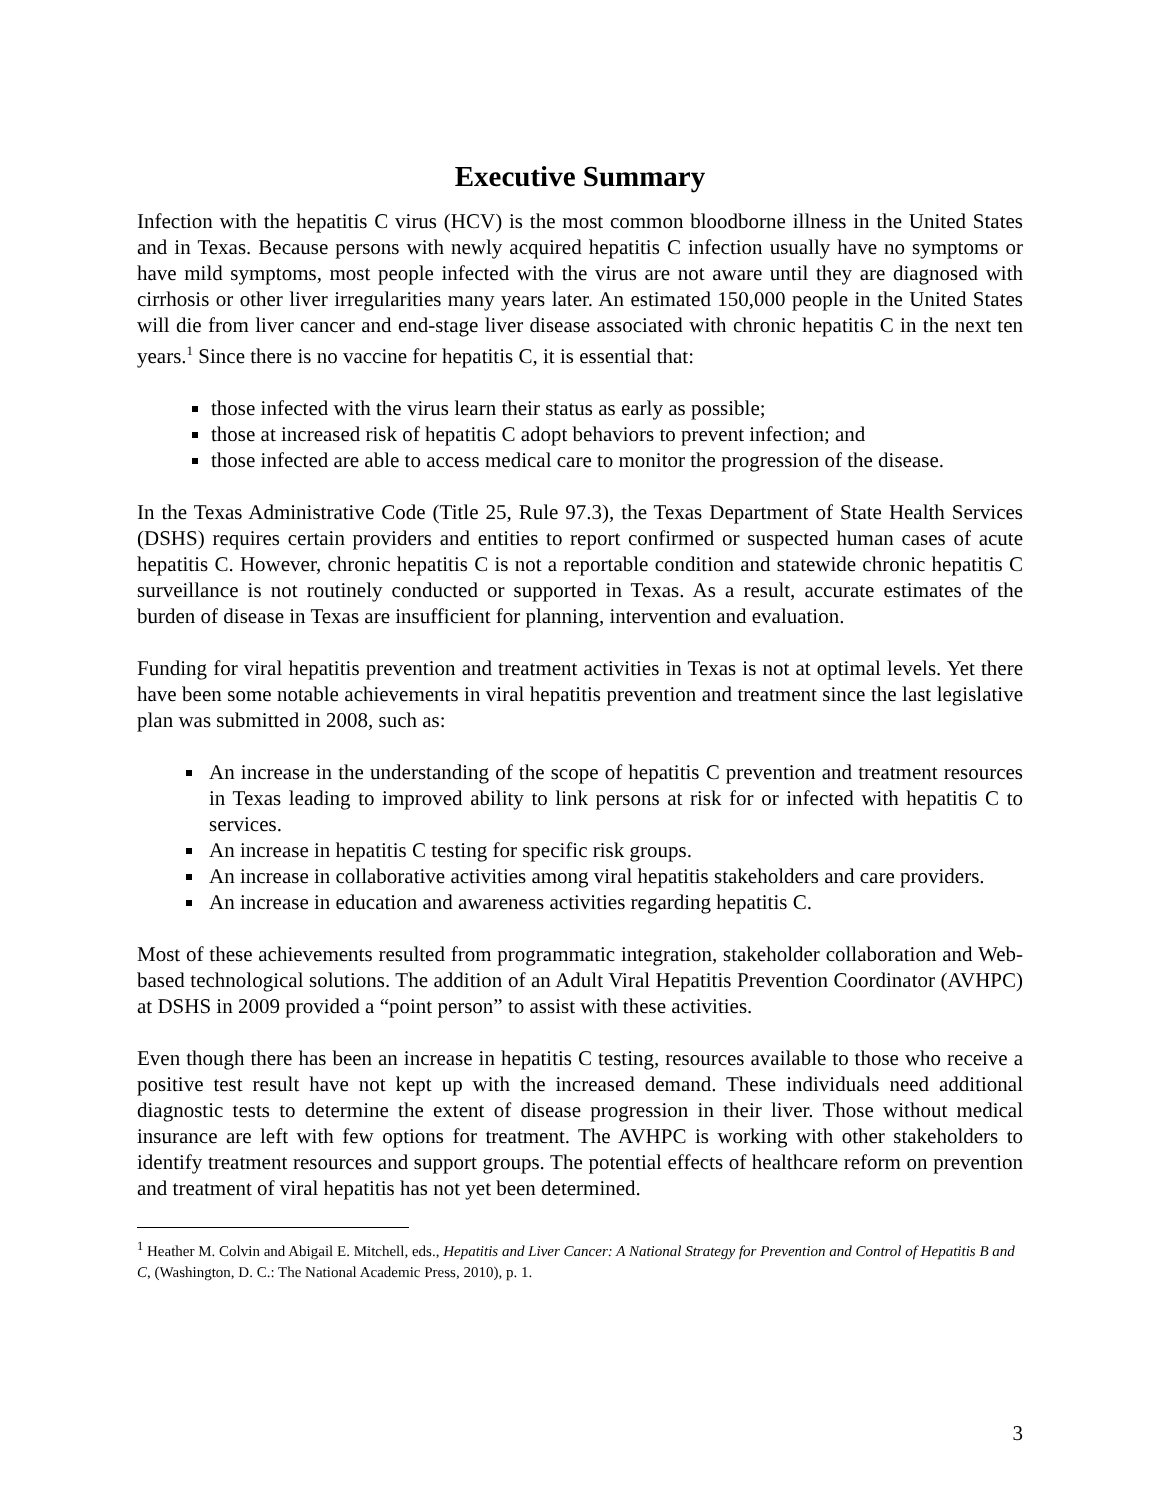Executive Summary
Infection with the hepatitis C virus (HCV) is the most common bloodborne illness in the United States and in Texas. Because persons with newly acquired hepatitis C infection usually have no symptoms or have mild symptoms, most people infected with the virus are not aware until they are diagnosed with cirrhosis or other liver irregularities many years later. An estimated 150,000 people in the United States will die from liver cancer and end-stage liver disease associated with chronic hepatitis C in the next ten years.<sup>1</sup> Since there is no vaccine for hepatitis C, it is essential that:
those infected with the virus learn their status as early as possible;
those at increased risk of hepatitis C adopt behaviors to prevent infection; and
those infected are able to access medical care to monitor the progression of the disease.
In the Texas Administrative Code (Title 25, Rule 97.3), the Texas Department of State Health Services (DSHS) requires certain providers and entities to report confirmed or suspected human cases of acute hepatitis C. However, chronic hepatitis C is not a reportable condition and statewide chronic hepatitis C surveillance is not routinely conducted or supported in Texas. As a result, accurate estimates of the burden of disease in Texas are insufficient for planning, intervention and evaluation.
Funding for viral hepatitis prevention and treatment activities in Texas is not at optimal levels. Yet there have been some notable achievements in viral hepatitis prevention and treatment since the last legislative plan was submitted in 2008, such as:
An increase in the understanding of the scope of hepatitis C prevention and treatment resources in Texas leading to improved ability to link persons at risk for or infected with hepatitis C to services.
An increase in hepatitis C testing for specific risk groups.
An increase in collaborative activities among viral hepatitis stakeholders and care providers.
An increase in education and awareness activities regarding hepatitis C.
Most of these achievements resulted from programmatic integration, stakeholder collaboration and Web-based technological solutions. The addition of an Adult Viral Hepatitis Prevention Coordinator (AVHPC) at DSHS in 2009 provided a “point person” to assist with these activities.
Even though there has been an increase in hepatitis C testing, resources available to those who receive a positive test result have not kept up with the increased demand. These individuals need additional diagnostic tests to determine the extent of disease progression in their liver. Those without medical insurance are left with few options for treatment. The AVHPC is working with other stakeholders to identify treatment resources and support groups. The potential effects of healthcare reform on prevention and treatment of viral hepatitis has not yet been determined.
<sup>1</sup> Heather M. Colvin and Abigail E. Mitchell, eds., Hepatitis and Liver Cancer: A National Strategy for Prevention and Control of Hepatitis B and C, (Washington, D. C.: The National Academic Press, 2010), p. 1.
3